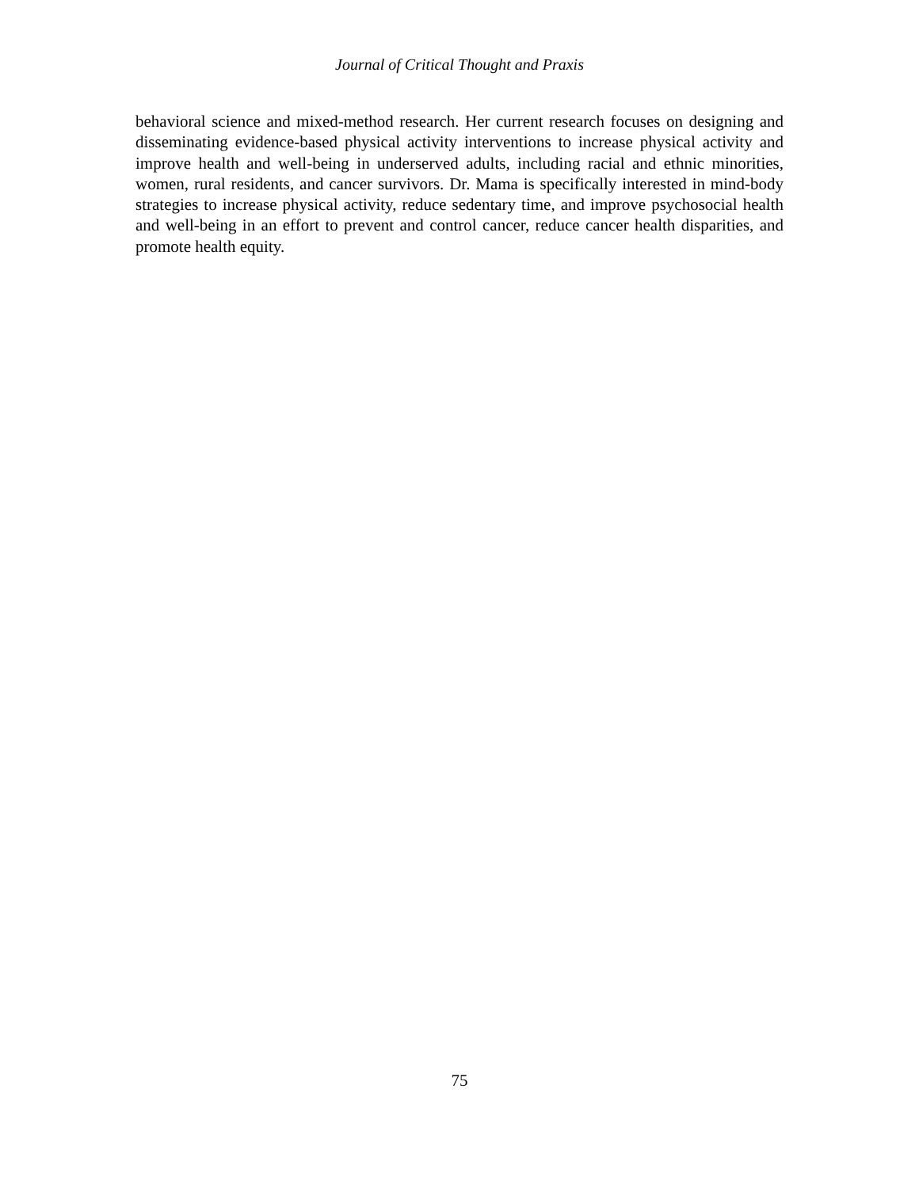Journal of Critical Thought and Praxis
behavioral science and mixed-method research. Her current research focuses on designing and disseminating evidence-based physical activity interventions to increase physical activity and improve health and well-being in underserved adults, including racial and ethnic minorities, women, rural residents, and cancer survivors. Dr. Mama is specifically interested in mind-body strategies to increase physical activity, reduce sedentary time, and improve psychosocial health and well-being in an effort to prevent and control cancer, reduce cancer health disparities, and promote health equity.
75